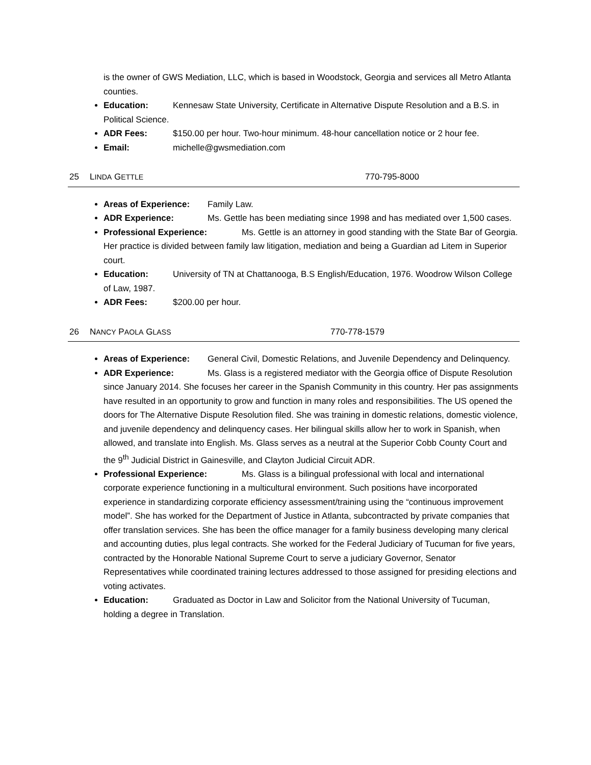is the owner of GWS Mediation, LLC, which is based in Woodstock, Georgia and services all Metro Atlanta counties.
Education: Kennesaw State University, Certificate in Alternative Dispute Resolution and a B.S. in Political Science.
ADR Fees: $150.00 per hour. Two-hour minimum. 48-hour cancellation notice or 2 hour fee.
Email: michelle@gwsmediation.com
25 LINDA GETTLE 770-795-8000
Areas of Experience: Family Law.
ADR Experience: Ms. Gettle has been mediating since 1998 and has mediated over 1,500 cases.
Professional Experience: Ms. Gettle is an attorney in good standing with the State Bar of Georgia. Her practice is divided between family law litigation, mediation and being a Guardian ad Litem in Superior court.
Education: University of TN at Chattanooga, B.S English/Education, 1976. Woodrow Wilson College of Law, 1987.
ADR Fees: $200.00 per hour.
26 NANCY PAOLA GLASS 770-778-1579
Areas of Experience: General Civil, Domestic Relations, and Juvenile Dependency and Delinquency.
ADR Experience: Ms. Glass is a registered mediator with the Georgia office of Dispute Resolution since January 2014. She focuses her career in the Spanish Community in this country. Her pas assignments have resulted in an opportunity to grow and function in many roles and responsibilities. The US opened the doors for The Alternative Dispute Resolution filed. She was training in domestic relations, domestic violence, and juvenile dependency and delinquency cases. Her bilingual skills allow her to work in Spanish, when allowed, and translate into English. Ms. Glass serves as a neutral at the Superior Cobb County Court and the 9<sup>th</sup> Judicial District in Gainesville, and Clayton Judicial Circuit ADR.
Professional Experience: Ms. Glass is a bilingual professional with local and international corporate experience functioning in a multicultural environment. Such positions have incorporated experience in standardizing corporate efficiency assessment/training using the “continuous improvement model”. She has worked for the Department of Justice in Atlanta, subcontracted by private companies that offer translation services. She has been the office manager for a family business developing many clerical and accounting duties, plus legal contracts. She worked for the Federal Judiciary of Tucuman for five years, contracted by the Honorable National Supreme Court to serve a judiciary Governor, Senator Representatives while coordinated training lectures addressed to those assigned for presiding elections and voting activates.
Education: Graduated as Doctor in Law and Solicitor from the National University of Tucuman, holding a degree in Translation.